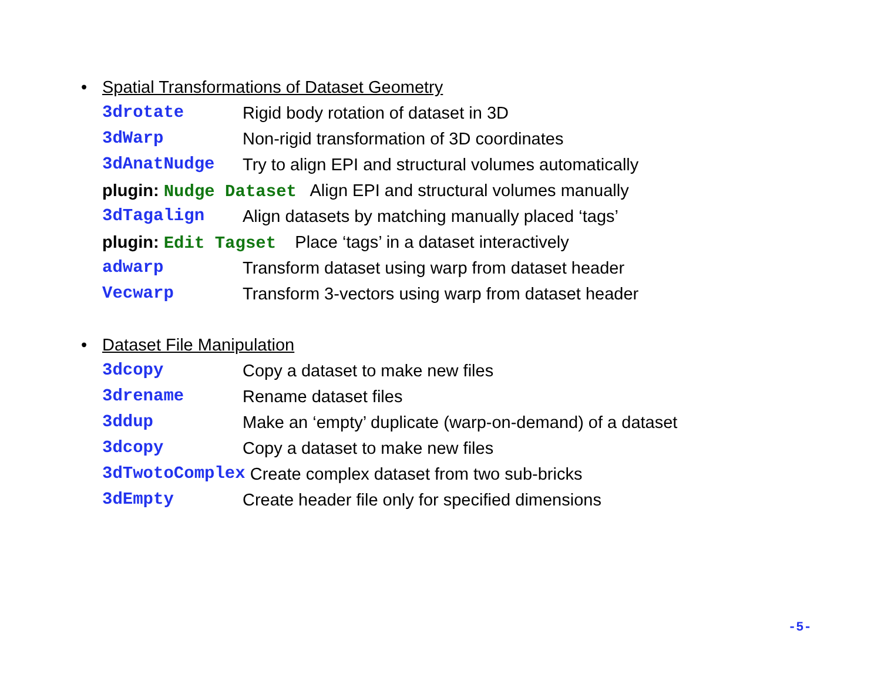•
Spatial Transformations of Dataset Geometry
3drotate Rigid body rotation of dataset in 3D
3dWarp Non-rigid transformation of 3D coordinates
3dAnatNudge Try to align EPI and structural volumes automatically
plugin: Nudge Dataset Align EPI and structural volumes manually
3dTagalign Align datasets by matching manually placed ‘tags’
plugin: Edit Tagset Place ‘tags’ in a dataset interactively
adwarp Transform dataset using warp from dataset header
Vecwarp Transform 3-vectors using warp from dataset header
•
Dataset File Manipulation
3dcopy Copy a dataset to make new files
3drename Rename dataset files
3ddup Make an ‘empty’ duplicate (warp-on-demand) of a dataset
3dcopy Copy a dataset to make new files
3dTwotoComplex Create complex dataset from two sub-bricks
3dEmpty Create header file only for specified dimensions
-5-